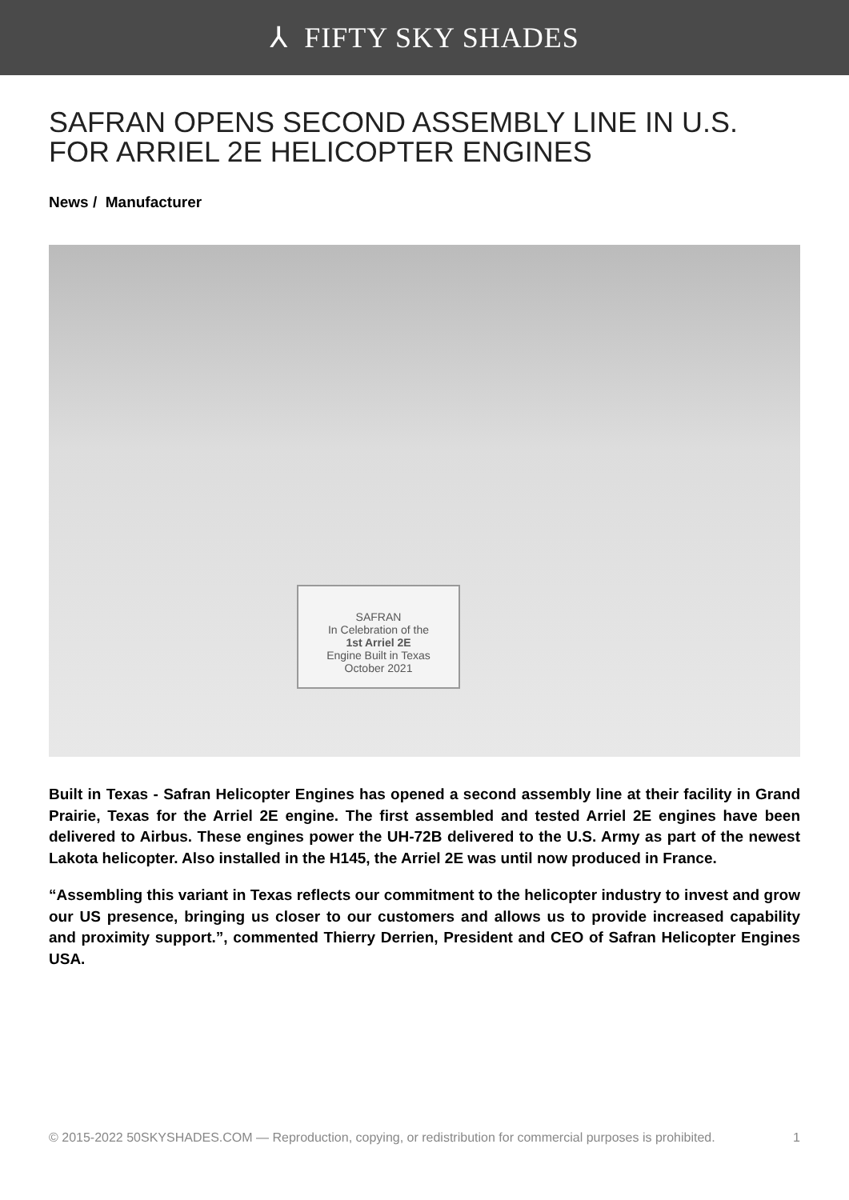⅄ FIFTY SKY SHADES
SAFRAN OPENS SECOND ASSEMBLY LINE IN U.S. FOR ARRIEL 2E HELICOPTER ENGINES
News / Manufacturer
SAFRAN
In Celebration of the
1st Arriel 2E
Engine Built in Texas
October 2021
Built in Texas - Safran Helicopter Engines has opened a second assembly line at their facility in Grand Prairie, Texas for the Arriel 2E engine. The first assembled and tested Arriel 2E engines have been delivered to Airbus. These engines power the UH-72B delivered to the U.S. Army as part of the newest Lakota helicopter. Also installed in the H145, the Arriel 2E was until now produced in France.
“Assembling this variant in Texas reflects our commitment to the helicopter industry to invest and grow our US presence, bringing us closer to our customers and allows us to provide increased capability and proximity support.”, commented Thierry Derrien, President and CEO of Safran Helicopter Engines USA.
© 2015-2022 50SKYSHADES.COM — Reproduction, copying, or redistribution for commercial purposes is prohibited. 1